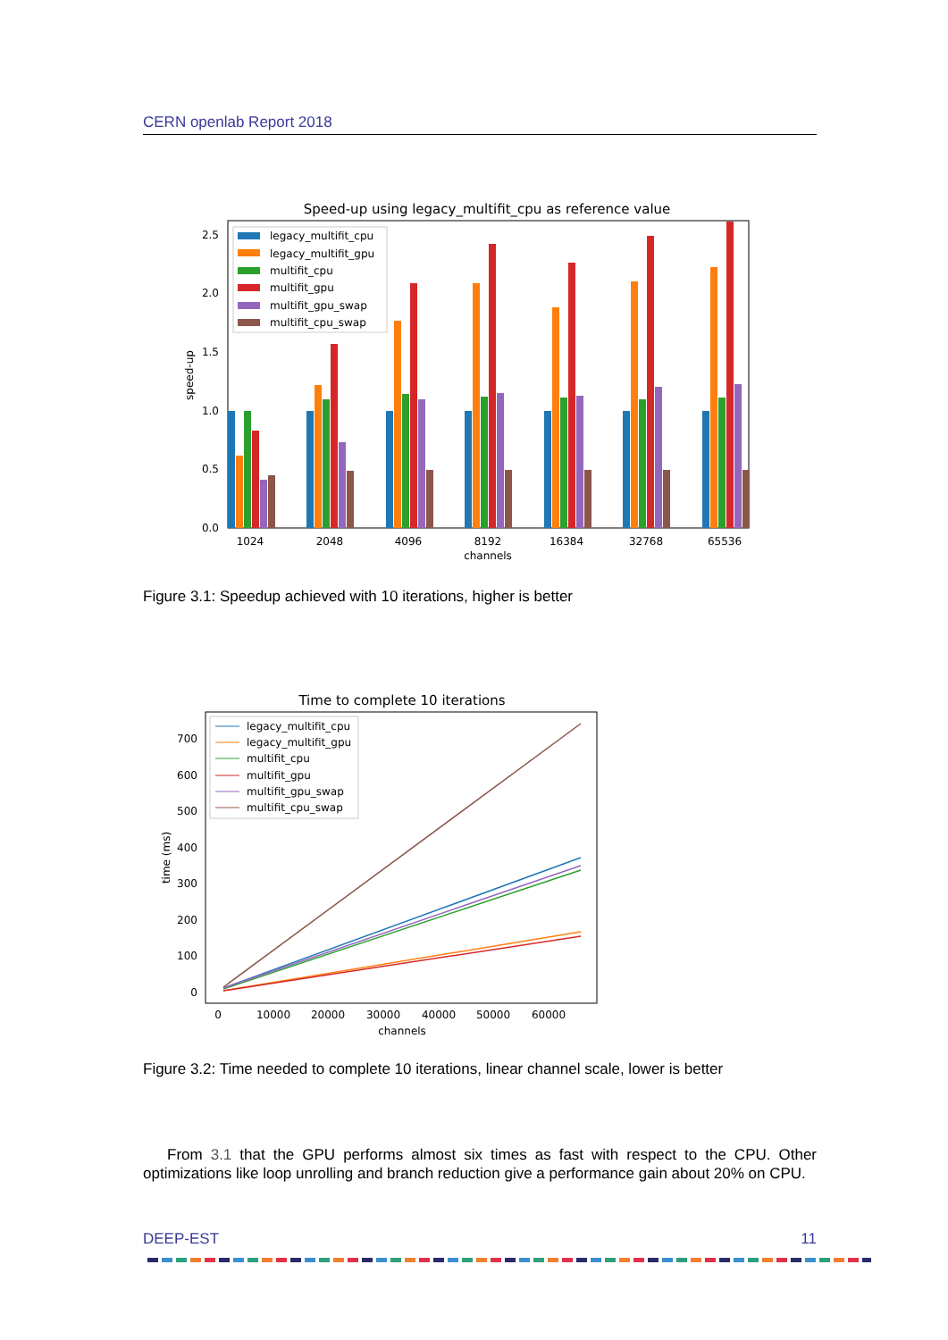CERN openlab Report 2018
Speed-up using legacy_multifit_cpu as reference value
0.0
0.5
1.0
1.5
2.0
2.5
speed-up
1024
2048
4096
8192
16384
32768
65536
channels
legacy_multifit_cpu
legacy_multifit_gpu
multifit_cpu
multifit_gpu
multifit_gpu_swap
multifit_cpu_swap
Figure 3.1: Speedup achieved with 10 iterations, higher is better
Time to complete 10 iterations
0
100
200
300
400
500
600
700
time (ms)
0
10000
20000
30000
40000
50000
60000
channels
legacy_multifit_cpu
legacy_multifit_gpu
multifit_cpu
multifit_gpu
multifit_gpu_swap
multifit_cpu_swap
Figure 3.2: Time needed to complete 10 iterations, linear channel scale, lower is better
From 3.1 that the GPU performs almost six times as fast with respect to the CPU. Other optimizations like loop unrolling and branch reduction give a performance gain about 20% on CPU.
DEEP-EST 11